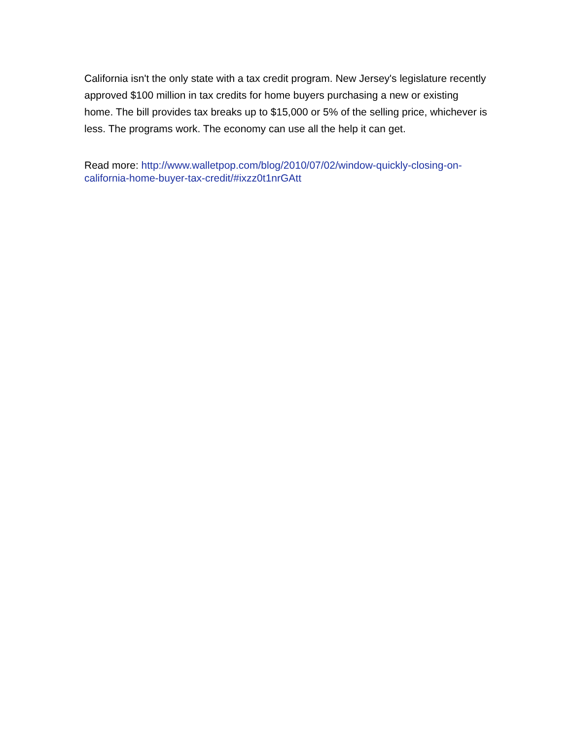California isn't the only state with a tax credit program. New Jersey's legislature recently approved $100 million in tax credits for home buyers purchasing a new or existing home. The bill provides tax breaks up to $15,000 or 5% of the selling price, whichever is less. The programs work. The economy can use all the help it can get.
Read more: http://www.walletpop.com/blog/2010/07/02/window-quickly-closing-on-california-home-buyer-tax-credit/#ixzz0t1nrGAtt